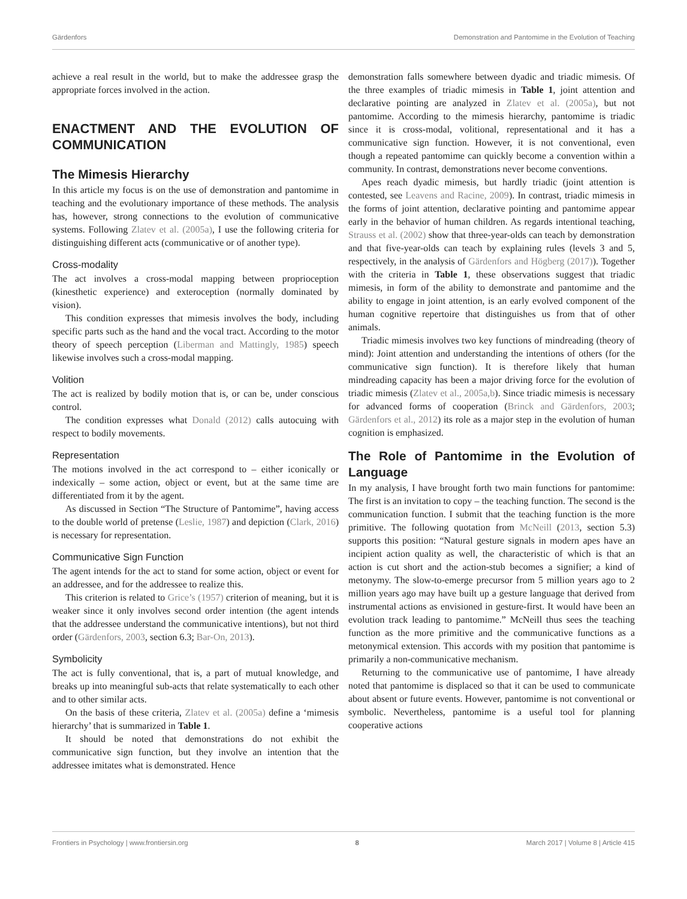Gärdenfors Demonstration and Pantomime in the Evolution of Teaching
achieve a real result in the world, but to make the addressee grasp the appropriate forces involved in the action.
ENACTMENT AND THE EVOLUTION OF COMMUNICATION
The Mimesis Hierarchy
In this article my focus is on the use of demonstration and pantomime in teaching and the evolutionary importance of these methods. The analysis has, however, strong connections to the evolution of communicative systems. Following Zlatev et al. (2005a), I use the following criteria for distinguishing different acts (communicative or of another type).
Cross-modality
The act involves a cross-modal mapping between proprioception (kinesthetic experience) and exteroception (normally dominated by vision).
This condition expresses that mimesis involves the body, including specific parts such as the hand and the vocal tract. According to the motor theory of speech perception (Liberman and Mattingly, 1985) speech likewise involves such a cross-modal mapping.
Volition
The act is realized by bodily motion that is, or can be, under conscious control.
The condition expresses what Donald (2012) calls autocuing with respect to bodily movements.
Representation
The motions involved in the act correspond to – either iconically or indexically – some action, object or event, but at the same time are differentiated from it by the agent.
As discussed in Section “The Structure of Pantomime”, having access to the double world of pretense (Leslie, 1987) and depiction (Clark, 2016) is necessary for representation.
Communicative Sign Function
The agent intends for the act to stand for some action, object or event for an addressee, and for the addressee to realize this.
This criterion is related to Grice’s (1957) criterion of meaning, but it is weaker since it only involves second order intention (the agent intends that the addressee understand the communicative intentions), but not third order (Gärdenfors, 2003, section 6.3; Bar-On, 2013).
Symbolicity
The act is fully conventional, that is, a part of mutual knowledge, and breaks up into meaningful sub-acts that relate systematically to each other and to other similar acts.
On the basis of these criteria, Zlatev et al. (2005a) define a ‘mimesis hierarchy’ that is summarized in Table 1.
It should be noted that demonstrations do not exhibit the communicative sign function, but they involve an intention that the addressee imitates what is demonstrated. Hence
demonstration falls somewhere between dyadic and triadic mimesis. Of the three examples of triadic mimesis in Table 1, joint attention and declarative pointing are analyzed in Zlatev et al. (2005a), but not pantomime. According to the mimesis hierarchy, pantomime is triadic since it is cross-modal, volitional, representational and it has a communicative sign function. However, it is not conventional, even though a repeated pantomime can quickly become a convention within a community. In contrast, demonstrations never become conventions.
Apes reach dyadic mimesis, but hardly triadic (joint attention is contested, see Leavens and Racine, 2009). In contrast, triadic mimesis in the forms of joint attention, declarative pointing and pantomime appear early in the behavior of human children. As regards intentional teaching, Strauss et al. (2002) show that three-year-olds can teach by demonstration and that five-year-olds can teach by explaining rules (levels 3 and 5, respectively, in the analysis of Gärdenfors and Högberg (2017)). Together with the criteria in Table 1, these observations suggest that triadic mimesis, in form of the ability to demonstrate and pantomime and the ability to engage in joint attention, is an early evolved component of the human cognitive repertoire that distinguishes us from that of other animals.
Triadic mimesis involves two key functions of mindreading (theory of mind): Joint attention and understanding the intentions of others (for the communicative sign function). It is therefore likely that human mindreading capacity has been a major driving force for the evolution of triadic mimesis (Zlatev et al., 2005a,b). Since triadic mimesis is necessary for advanced forms of cooperation (Brinck and Gärdenfors, 2003; Gärdenfors et al., 2012) its role as a major step in the evolution of human cognition is emphasized.
The Role of Pantomime in the Evolution of Language
In my analysis, I have brought forth two main functions for pantomime: The first is an invitation to copy – the teaching function. The second is the communication function. I submit that the teaching function is the more primitive. The following quotation from McNeill (2013, section 5.3) supports this position: “Natural gesture signals in modern apes have an incipient action quality as well, the characteristic of which is that an action is cut short and the action-stub becomes a signifier; a kind of metonymy. The slow-to-emerge precursor from 5 million years ago to 2 million years ago may have built up a gesture language that derived from instrumental actions as envisioned in gesture-first. It would have been an evolution track leading to pantomime.” McNeill thus sees the teaching function as the more primitive and the communicative functions as a metonymical extension. This accords with my position that pantomime is primarily a non-communicative mechanism.
Returning to the communicative use of pantomime, I have already noted that pantomime is displaced so that it can be used to communicate about absent or future events. However, pantomime is not conventional or symbolic. Nevertheless, pantomime is a useful tool for planning cooperative actions
Frontiers in Psychology | www.frontiersin.org 8 March 2017 | Volume 8 | Article 415